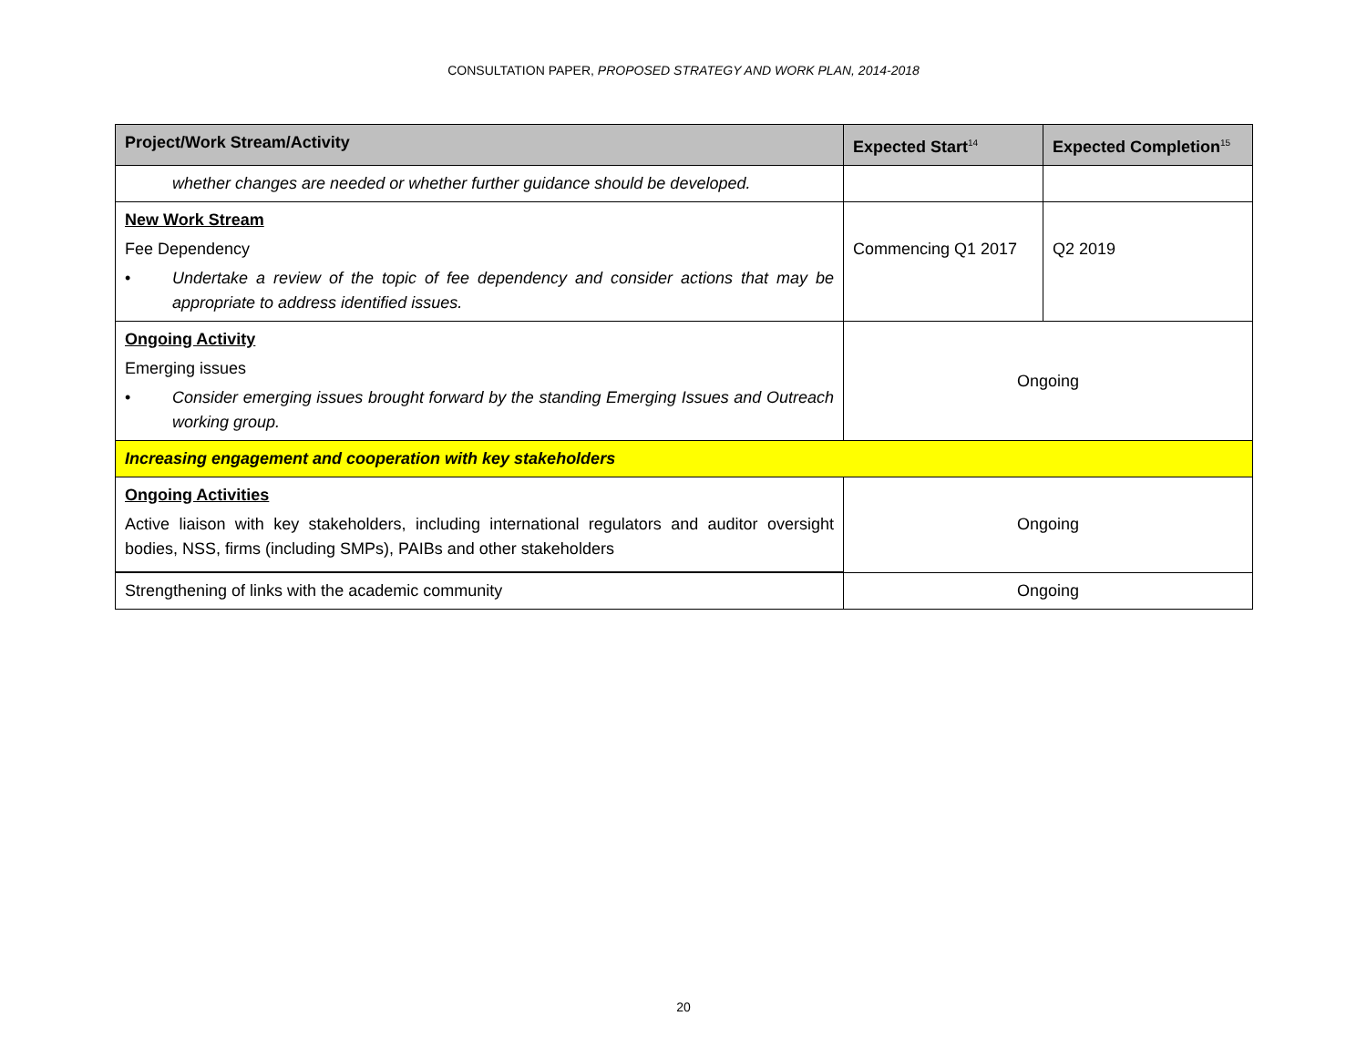CONSULTATION PAPER, PROPOSED STRATEGY AND WORK PLAN, 2014-2018
| Project/Work Stream/Activity | Expected Start<sup>14</sup> | Expected Completion<sup>15</sup> |
| --- | --- | --- |
| whether changes are needed or whether further guidance should be developed. | | |
| New Work Stream Fee Dependency • Undertake a review of the topic of fee dependency and consider actions that may be appropriate to address identified issues. | Commencing Q1 2017 | Q2 2019 |
| Ongoing Activity Emerging issues • Consider emerging issues brought forward by the standing Emerging Issues and Outreach working group. | Ongoing | |
| Increasing engagement and cooperation with key stakeholders | | |
| Ongoing Activities Active liaison with key stakeholders, including international regulators and auditor oversight bodies, NSS, firms (including SMPs), PAIBs and other stakeholders | Ongoing | |
| Strengthening of links with the academic community | Ongoing | |
20